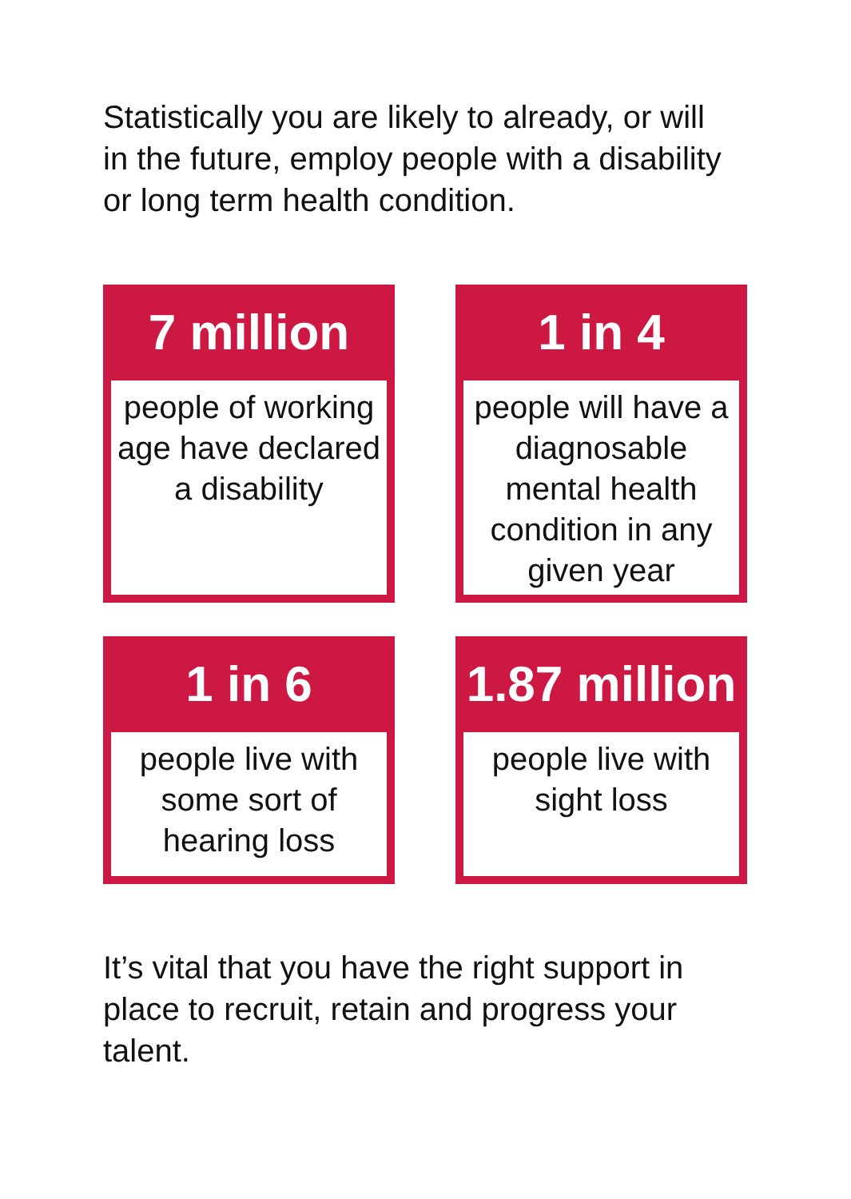Statistically you are likely to already, or will in the future, employ people with a disability or long term health condition.
7 million
people of working age have declared a disability
1 in 4
people will have a diagnosable mental health condition in any given year
1 in 6
people live with some sort of hearing loss
1.87 million
people live with sight loss
It’s vital that you have the right support in place to recruit, retain and progress your talent.